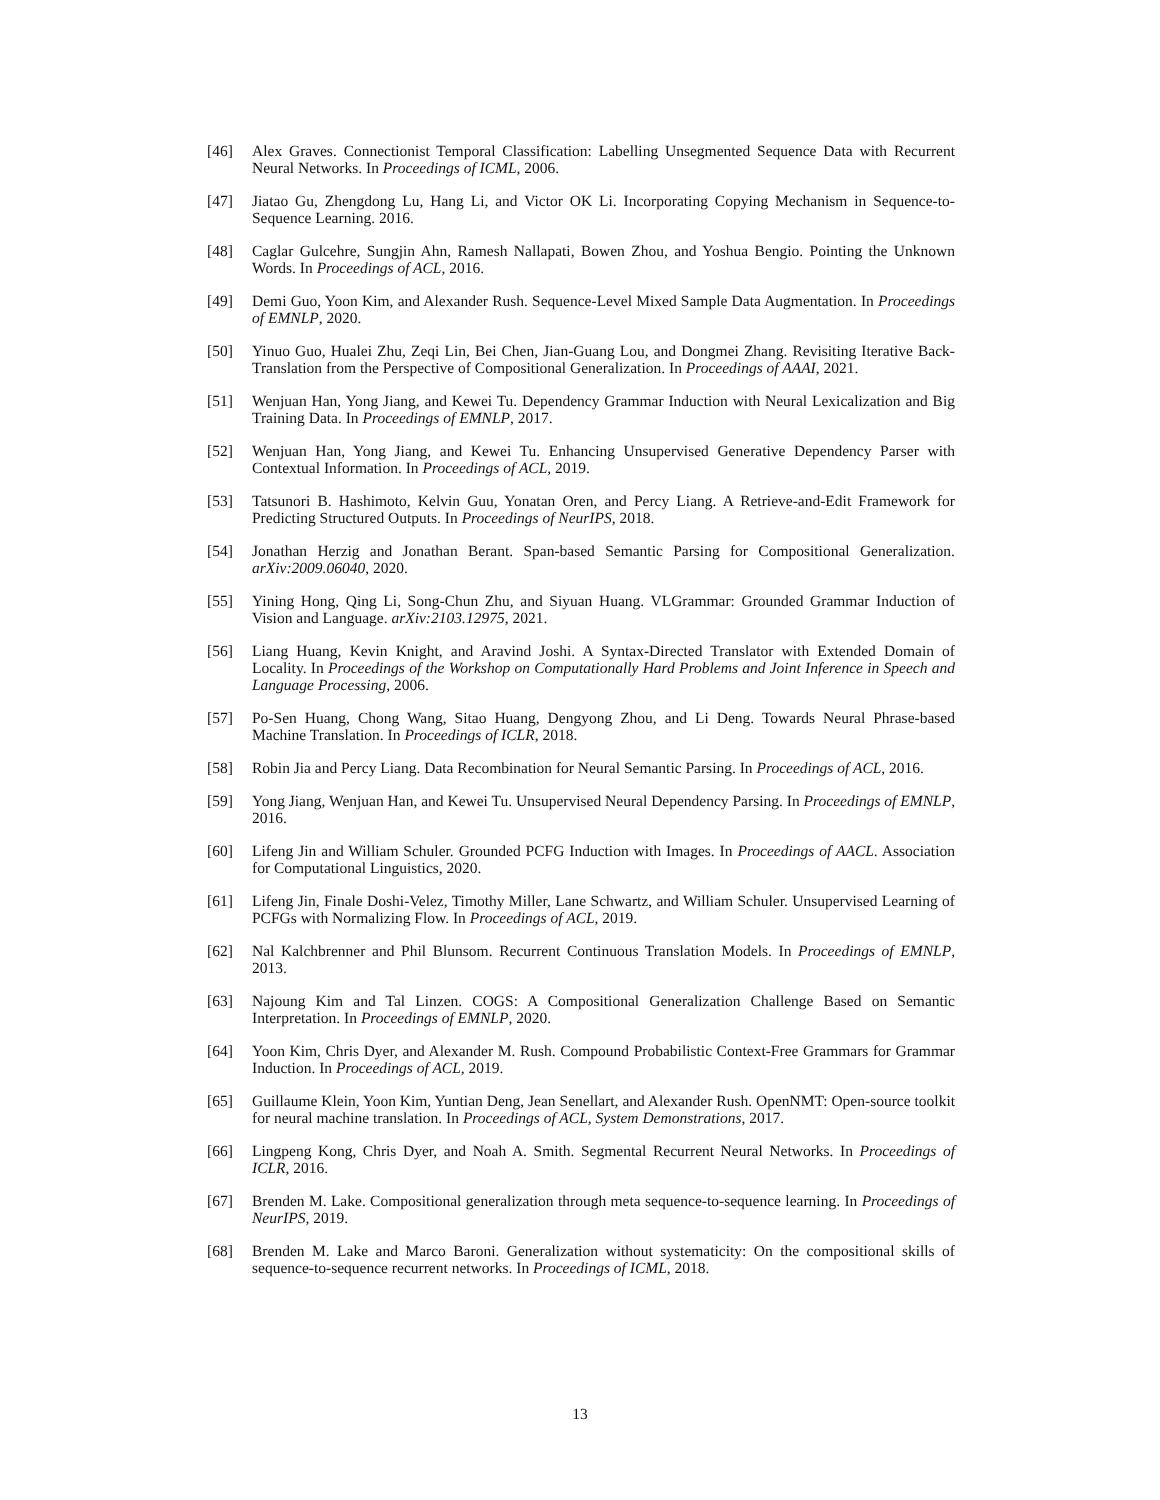[46] Alex Graves. Connectionist Temporal Classification: Labelling Unsegmented Sequence Data with Recurrent Neural Networks. In Proceedings of ICML, 2006.
[47] Jiatao Gu, Zhengdong Lu, Hang Li, and Victor OK Li. Incorporating Copying Mechanism in Sequence-to-Sequence Learning. 2016.
[48] Caglar Gulcehre, Sungjin Ahn, Ramesh Nallapati, Bowen Zhou, and Yoshua Bengio. Pointing the Unknown Words. In Proceedings of ACL, 2016.
[49] Demi Guo, Yoon Kim, and Alexander Rush. Sequence-Level Mixed Sample Data Augmentation. In Proceedings of EMNLP, 2020.
[50] Yinuo Guo, Hualei Zhu, Zeqi Lin, Bei Chen, Jian-Guang Lou, and Dongmei Zhang. Revisiting Iterative Back-Translation from the Perspective of Compositional Generalization. In Proceedings of AAAI, 2021.
[51] Wenjuan Han, Yong Jiang, and Kewei Tu. Dependency Grammar Induction with Neural Lexicalization and Big Training Data. In Proceedings of EMNLP, 2017.
[52] Wenjuan Han, Yong Jiang, and Kewei Tu. Enhancing Unsupervised Generative Dependency Parser with Contextual Information. In Proceedings of ACL, 2019.
[53] Tatsunori B. Hashimoto, Kelvin Guu, Yonatan Oren, and Percy Liang. A Retrieve-and-Edit Framework for Predicting Structured Outputs. In Proceedings of NeurIPS, 2018.
[54] Jonathan Herzig and Jonathan Berant. Span-based Semantic Parsing for Compositional Generalization. arXiv:2009.06040, 2020.
[55] Yining Hong, Qing Li, Song-Chun Zhu, and Siyuan Huang. VLGrammar: Grounded Grammar Induction of Vision and Language. arXiv:2103.12975, 2021.
[56] Liang Huang, Kevin Knight, and Aravind Joshi. A Syntax-Directed Translator with Extended Domain of Locality. In Proceedings of the Workshop on Computationally Hard Problems and Joint Inference in Speech and Language Processing, 2006.
[57] Po-Sen Huang, Chong Wang, Sitao Huang, Dengyong Zhou, and Li Deng. Towards Neural Phrase-based Machine Translation. In Proceedings of ICLR, 2018.
[58] Robin Jia and Percy Liang. Data Recombination for Neural Semantic Parsing. In Proceedings of ACL, 2016.
[59] Yong Jiang, Wenjuan Han, and Kewei Tu. Unsupervised Neural Dependency Parsing. In Proceedings of EMNLP, 2016.
[60] Lifeng Jin and William Schuler. Grounded PCFG Induction with Images. In Proceedings of AACL. Association for Computational Linguistics, 2020.
[61] Lifeng Jin, Finale Doshi-Velez, Timothy Miller, Lane Schwartz, and William Schuler. Unsupervised Learning of PCFGs with Normalizing Flow. In Proceedings of ACL, 2019.
[62] Nal Kalchbrenner and Phil Blunsom. Recurrent Continuous Translation Models. In Proceedings of EMNLP, 2013.
[63] Najoung Kim and Tal Linzen. COGS: A Compositional Generalization Challenge Based on Semantic Interpretation. In Proceedings of EMNLP, 2020.
[64] Yoon Kim, Chris Dyer, and Alexander M. Rush. Compound Probabilistic Context-Free Grammars for Grammar Induction. In Proceedings of ACL, 2019.
[65] Guillaume Klein, Yoon Kim, Yuntian Deng, Jean Senellart, and Alexander Rush. OpenNMT: Open-source toolkit for neural machine translation. In Proceedings of ACL, System Demonstrations, 2017.
[66] Lingpeng Kong, Chris Dyer, and Noah A. Smith. Segmental Recurrent Neural Networks. In Proceedings of ICLR, 2016.
[67] Brenden M. Lake. Compositional generalization through meta sequence-to-sequence learning. In Proceedings of NeurIPS, 2019.
[68] Brenden M. Lake and Marco Baroni. Generalization without systematicity: On the compositional skills of sequence-to-sequence recurrent networks. In Proceedings of ICML, 2018.
13